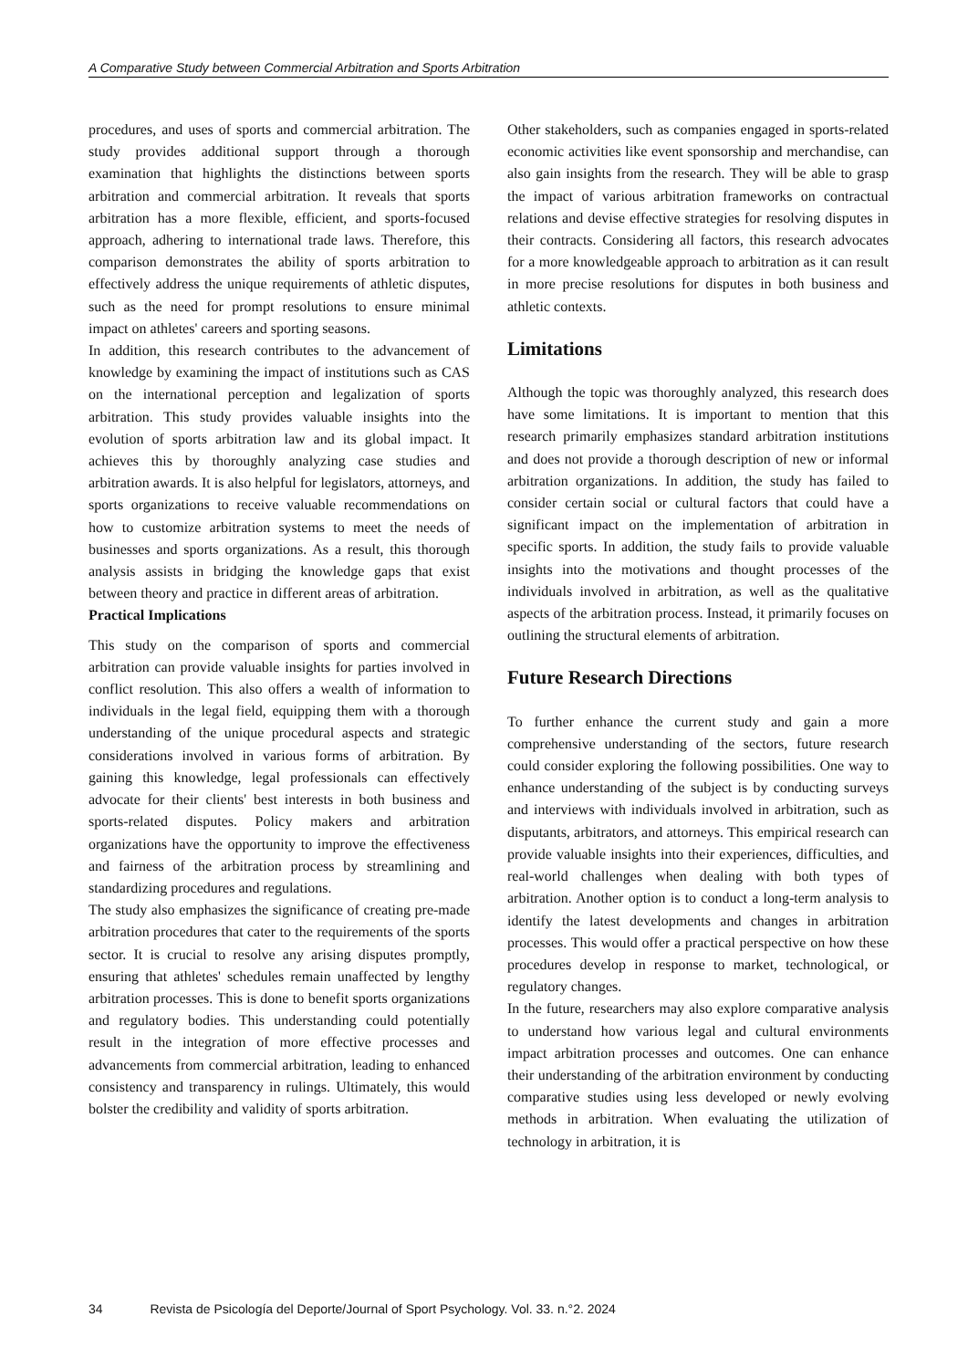A Comparative Study between Commercial Arbitration and Sports Arbitration
procedures, and uses of sports and commercial arbitration. The study provides additional support through a thorough examination that highlights the distinctions between sports arbitration and commercial arbitration. It reveals that sports arbitration has a more flexible, efficient, and sports-focused approach, adhering to international trade laws. Therefore, this comparison demonstrates the ability of sports arbitration to effectively address the unique requirements of athletic disputes, such as the need for prompt resolutions to ensure minimal impact on athletes' careers and sporting seasons.
In addition, this research contributes to the advancement of knowledge by examining the impact of institutions such as CAS on the international perception and legalization of sports arbitration. This study provides valuable insights into the evolution of sports arbitration law and its global impact. It achieves this by thoroughly analyzing case studies and arbitration awards. It is also helpful for legislators, attorneys, and sports organizations to receive valuable recommendations on how to customize arbitration systems to meet the needs of businesses and sports organizations. As a result, this thorough analysis assists in bridging the knowledge gaps that exist between theory and practice in different areas of arbitration.
Practical Implications
This study on the comparison of sports and commercial arbitration can provide valuable insights for parties involved in conflict resolution. This also offers a wealth of information to individuals in the legal field, equipping them with a thorough understanding of the unique procedural aspects and strategic considerations involved in various forms of arbitration. By gaining this knowledge, legal professionals can effectively advocate for their clients' best interests in both business and sports-related disputes. Policy makers and arbitration organizations have the opportunity to improve the effectiveness and fairness of the arbitration process by streamlining and standardizing procedures and regulations.
The study also emphasizes the significance of creating pre-made arbitration procedures that cater to the requirements of the sports sector. It is crucial to resolve any arising disputes promptly, ensuring that athletes' schedules remain unaffected by lengthy arbitration processes. This is done to benefit sports organizations and regulatory bodies. This understanding could potentially result in the integration of more effective processes and advancements from commercial arbitration, leading to enhanced consistency and transparency in rulings. Ultimately, this would bolster the credibility and validity of sports arbitration.
Other stakeholders, such as companies engaged in sports-related economic activities like event sponsorship and merchandise, can also gain insights from the research. They will be able to grasp the impact of various arbitration frameworks on contractual relations and devise effective strategies for resolving disputes in their contracts. Considering all factors, this research advocates for a more knowledgeable approach to arbitration as it can result in more precise resolutions for disputes in both business and athletic contexts.
Limitations
Although the topic was thoroughly analyzed, this research does have some limitations. It is important to mention that this research primarily emphasizes standard arbitration institutions and does not provide a thorough description of new or informal arbitration organizations. In addition, the study has failed to consider certain social or cultural factors that could have a significant impact on the implementation of arbitration in specific sports. In addition, the study fails to provide valuable insights into the motivations and thought processes of the individuals involved in arbitration, as well as the qualitative aspects of the arbitration process. Instead, it primarily focuses on outlining the structural elements of arbitration.
Future Research Directions
To further enhance the current study and gain a more comprehensive understanding of the sectors, future research could consider exploring the following possibilities. One way to enhance understanding of the subject is by conducting surveys and interviews with individuals involved in arbitration, such as disputants, arbitrators, and attorneys. This empirical research can provide valuable insights into their experiences, difficulties, and real-world challenges when dealing with both types of arbitration. Another option is to conduct a long-term analysis to identify the latest developments and changes in arbitration processes. This would offer a practical perspective on how these procedures develop in response to market, technological, or regulatory changes.
In the future, researchers may also explore comparative analysis to understand how various legal and cultural environments impact arbitration processes and outcomes. One can enhance their understanding of the arbitration environment by conducting comparative studies using less developed or newly evolving methods in arbitration. When evaluating the utilization of technology in arbitration, it is
34 Revista de Psicología del Deporte/Journal of Sport Psychology. Vol. 33. n.°2. 2024